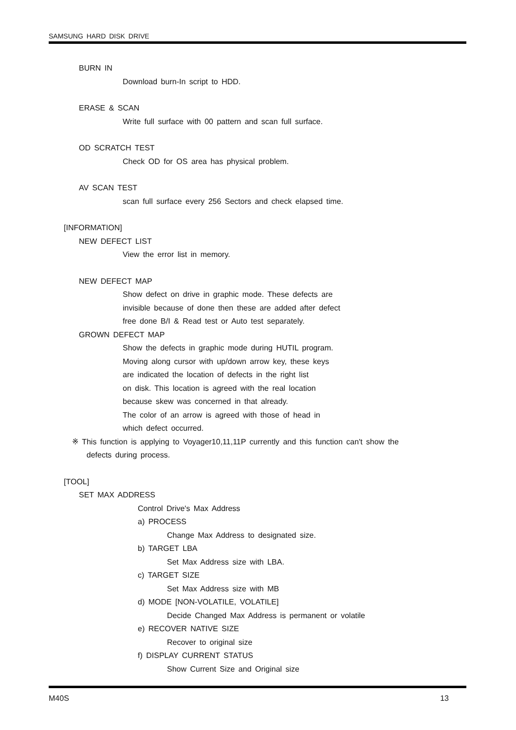SAMSUNG HARD DISK DRIVE
BURN IN
Download burn-In script to HDD.
ERASE & SCAN
Write full surface with 00 pattern and scan full surface.
OD SCRATCH TEST
Check OD for OS area has physical problem.
AV SCAN TEST
scan full surface every 256 Sectors and check elapsed time.
[INFORMATION]
NEW DEFECT LIST
View the error list in memory.
NEW DEFECT MAP
Show defect on drive in graphic mode. These defects are
invisible because of done then these are added after defect
free done B/I & Read test or Auto test separately.
GROWN DEFECT MAP
Show the defects in graphic mode during HUTIL program.
Moving along cursor with up/down arrow key, these keys
are indicated the location of defects in the right list
on disk. This location is agreed with the real location
because skew was concerned in that already.
The color of an arrow is agreed with those of head in
which defect occurred.
※ This function is applying to Voyager10,11,11P currently and this function can't show the
defects during process.
[TOOL]
SET MAX ADDRESS
Control Drive's Max Address
a) PROCESS
Change Max Address to designated size.
b) TARGET LBA
Set Max Address size with LBA.
c) TARGET SIZE
Set Max Address size with MB
d) MODE [NON-VOLATILE, VOLATILE]
Decide Changed Max Address is permanent or volatile
e) RECOVER NATIVE SIZE
Recover to original size
f) DISPLAY CURRENT STATUS
Show Current Size and Original size
M40S 13